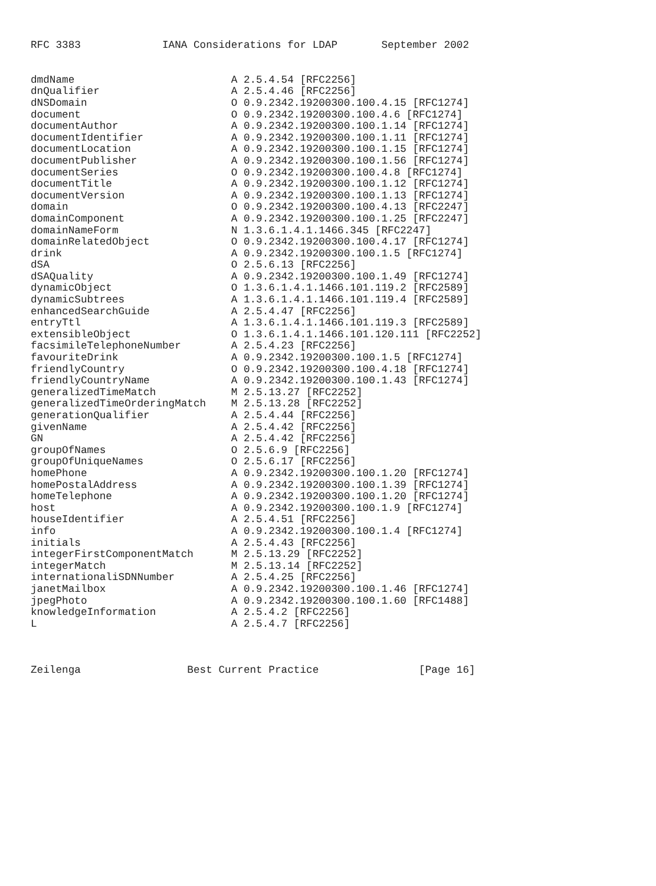RFC 3383             IANA Considerations for LDAP       September 2002


dmdName                         A 2.5.4.54 [RFC2256]
dnQualifier                     A 2.5.4.46 [RFC2256]
dNSDomain                       O 0.9.2342.19200300.100.4.15 [RFC1274]
document                        O 0.9.2342.19200300.100.4.6 [RFC1274]
documentAuthor                  A 0.9.2342.19200300.100.1.14 [RFC1274]
documentIdentifier              A 0.9.2342.19200300.100.1.11 [RFC1274]
documentLocation                A 0.9.2342.19200300.100.1.15 [RFC1274]
documentPublisher               A 0.9.2342.19200300.100.1.56 [RFC1274]
documentSeries                  O 0.9.2342.19200300.100.4.8 [RFC1274]
documentTitle                   A 0.9.2342.19200300.100.1.12 [RFC1274]
documentVersion                 A 0.9.2342.19200300.100.1.13 [RFC1274]
domain                          O 0.9.2342.19200300.100.4.13 [RFC2247]
domainComponent                 A 0.9.2342.19200300.100.1.25 [RFC2247]
domainNameForm                  N 1.3.6.1.4.1.1466.345 [RFC2247]
domainRelatedObject             O 0.9.2342.19200300.100.4.17 [RFC1274]
drink                           A 0.9.2342.19200300.100.1.5 [RFC1274]
dSA                             O 2.5.6.13 [RFC2256]
dSAQuality                      A 0.9.2342.19200300.100.1.49 [RFC1274]
dynamicObject                   O 1.3.6.1.4.1.1466.101.119.2 [RFC2589]
dynamicSubtrees                 A 1.3.6.1.4.1.1466.101.119.4 [RFC2589]
enhancedSearchGuide             A 2.5.4.47 [RFC2256]
entryTtl                        A 1.3.6.1.4.1.1466.101.119.3 [RFC2589]
extensibleObject                O 1.3.6.1.4.1.1466.101.120.111 [RFC2252]
facsimileTelephoneNumber        A 2.5.4.23 [RFC2256]
favouriteDrink                  A 0.9.2342.19200300.100.1.5 [RFC1274]
friendlyCountry                 O 0.9.2342.19200300.100.4.18 [RFC1274]
friendlyCountryName             A 0.9.2342.19200300.100.1.43 [RFC1274]
generalizedTimeMatch            M 2.5.13.27 [RFC2252]
generalizedTimeOrderingMatch    M 2.5.13.28 [RFC2252]
generationQualifier             A 2.5.4.44 [RFC2256]
givenName                       A 2.5.4.42 [RFC2256]
GN                              A 2.5.4.42 [RFC2256]
groupOfNames                    O 2.5.6.9 [RFC2256]
groupOfUniqueNames              O 2.5.6.17 [RFC2256]
homePhone                       A 0.9.2342.19200300.100.1.20 [RFC1274]
homePostalAddress               A 0.9.2342.19200300.100.1.39 [RFC1274]
homeTelephone                   A 0.9.2342.19200300.100.1.20 [RFC1274]
host                            A 0.9.2342.19200300.100.1.9 [RFC1274]
houseIdentifier                 A 2.5.4.51 [RFC2256]
info                            A 0.9.2342.19200300.100.1.4 [RFC1274]
initials                        A 2.5.4.43 [RFC2256]
integerFirstComponentMatch      M 2.5.13.29 [RFC2252]
integerMatch                    M 2.5.13.14 [RFC2252]
internationaliSDNNumber         A 2.5.4.25 [RFC2256]
janetMailbox                    A 0.9.2342.19200300.100.1.46 [RFC1274]
jpegPhoto                       A 0.9.2342.19200300.100.1.60 [RFC1488]
knowledgeInformation            A 2.5.4.2 [RFC2256]
L                               A 2.5.4.7 [RFC2256]



Zeilenga                 Best Current Practice                [Page 16]